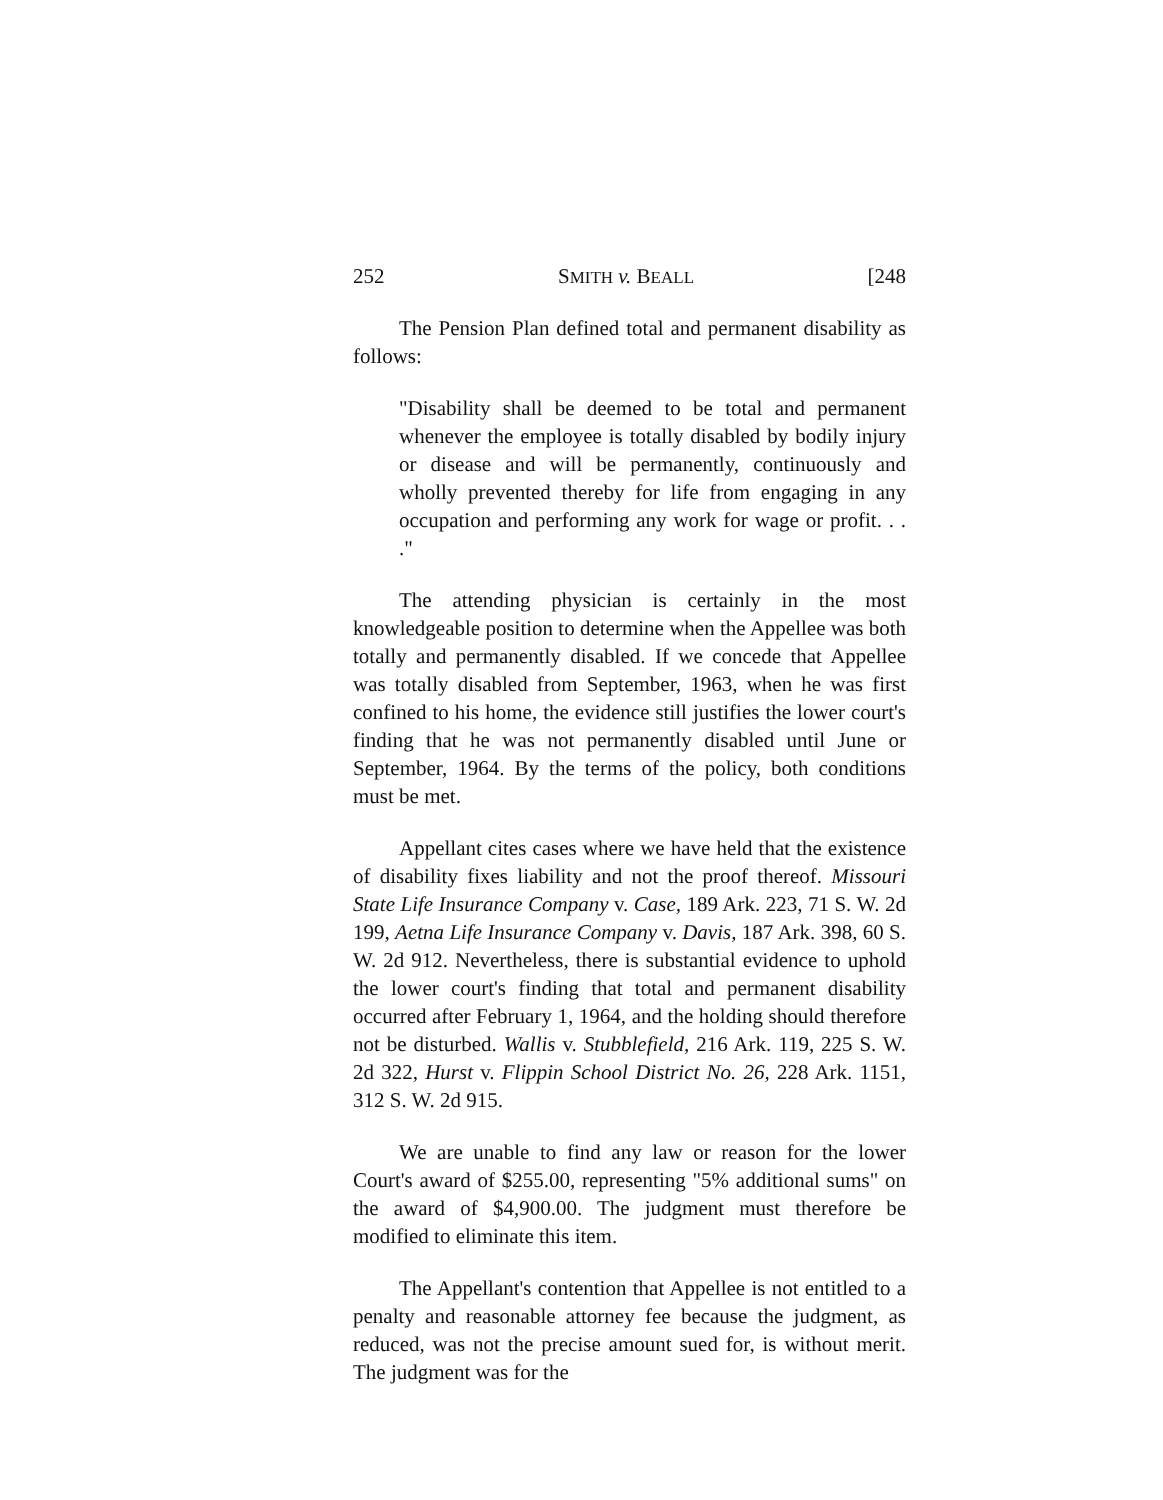252 SMITH v. BEALL [248
The Pension Plan defined total and permanent disability as follows:
"Disability shall be deemed to be total and permanent whenever the employee is totally disabled by bodily injury or disease and will be permanently, continuously and wholly prevented thereby for life from engaging in any occupation and performing any work for wage or profit. . . ."
The attending physician is certainly in the most knowledgeable position to determine when the Appellee was both totally and permanently disabled. If we concede that Appellee was totally disabled from September, 1963, when he was first confined to his home, the evidence still justifies the lower court's finding that he was not permanently disabled until June or September, 1964. By the terms of the policy, both conditions must be met.
Appellant cites cases where we have held that the existence of disability fixes liability and not the proof thereof. Missouri State Life Insurance Company v. Case, 189 Ark. 223, 71 S. W. 2d 199, Aetna Life Insurance Company v. Davis, 187 Ark. 398, 60 S. W. 2d 912. Nevertheless, there is substantial evidence to uphold the lower court's finding that total and permanent disability occurred after February 1, 1964, and the holding should therefore not be disturbed. Wallis v. Stubblefield, 216 Ark. 119, 225 S. W. 2d 322, Hurst v. Flippin School District No. 26, 228 Ark. 1151, 312 S. W. 2d 915.
We are unable to find any law or reason for the lower Court's award of $255.00, representing "5% additional sums" on the award of $4,900.00. The judgment must therefore be modified to eliminate this item.
The Appellant's contention that Appellee is not entitled to a penalty and reasonable attorney fee because the judgment, as reduced, was not the precise amount sued for, is without merit. The judgment was for the